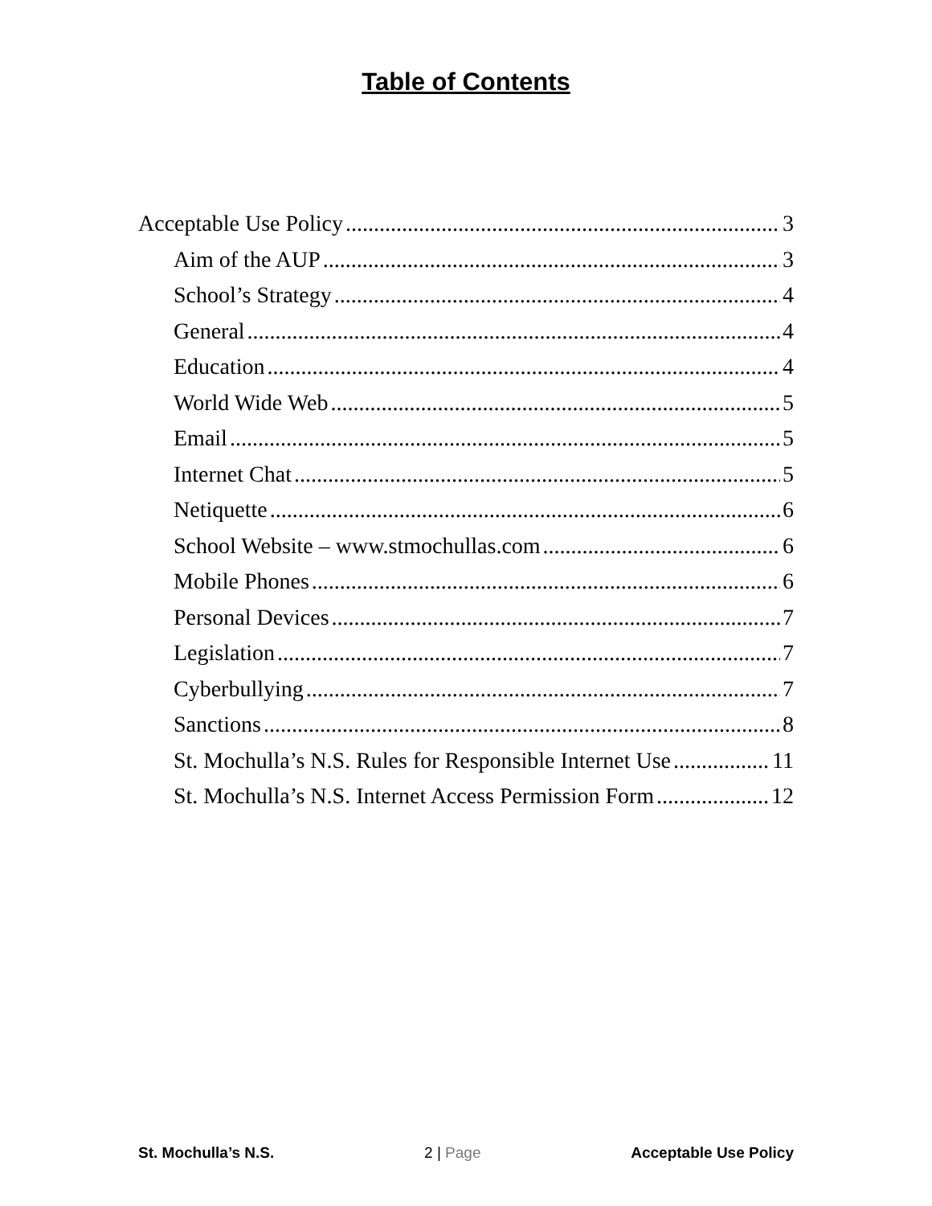Table of Contents
Acceptable Use Policy 3
Aim of the AUP 3
School’s Strategy 4
General 4
Education 4
World Wide Web 5
Email 5
Internet Chat 5
Netiquette 6
School Website – www.stmochullas.com 6
Mobile Phones 6
Personal Devices 7
Legislation 7
Cyberbullying 7
Sanctions 8
St. Mochulla’s N.S. Rules for Responsible Internet Use 11
St. Mochulla’s N.S. Internet Access Permission Form 12
St. Mochulla’s N.S. 2 | Page Acceptable Use Policy